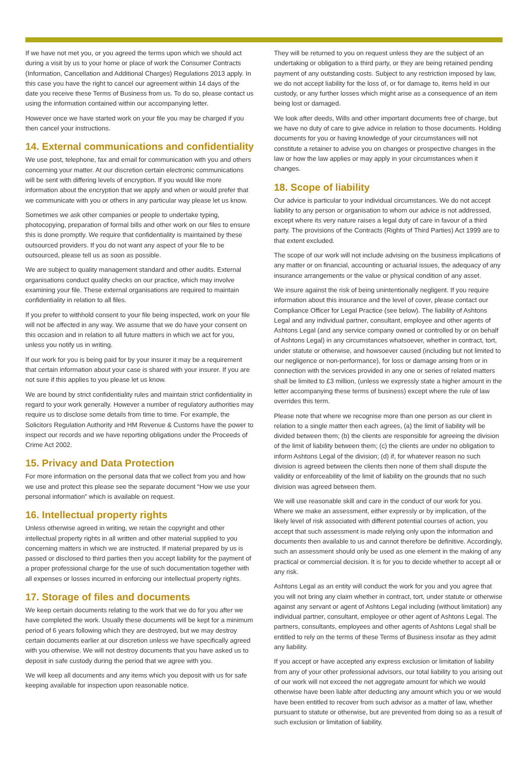If we have not met you, or you agreed the terms upon which we should act during a visit by us to your home or place of work the Consumer Contracts (Information, Cancellation and Additional Charges) Regulations 2013 apply. In this case you have the right to cancel our agreement within 14 days of the date you receive these Terms of Business from us. To do so, please contact us using the information contained within our accompanying letter.
However once we have started work on your file you may be charged if you then cancel your instructions.
14. External communications and confidentiality
We use post, telephone, fax and email for communication with you and others concerning your matter. At our discretion certain electronic communications will be sent with differing levels of encryption. If you would like more information about the encryption that we apply and when or would prefer that we communicate with you or others in any particular way please let us know.
Sometimes we ask other companies or people to undertake typing, photocopying, preparation of formal bills and other work on our files to ensure this is done promptly. We require that confidentiality is maintained by these outsourced providers. If you do not want any aspect of your file to be outsourced, please tell us as soon as possible.
We are subject to quality management standard and other audits. External organisations conduct quality checks on our practice, which may involve examining your file. These external organisations are required to maintain confidentiality in relation to all files.
If you prefer to withhold consent to your file being inspected, work on your file will not be affected in any way. We assume that we do have your consent on this occasion and in relation to all future matters in which we act for you, unless you notify us in writing.
If our work for you is being paid for by your insurer it may be a requirement that certain information about your case is shared with your insurer. If you are not sure if this applies to you please let us know.
We are bound by strict confidentiality rules and maintain strict confidentiality in regard to your work generally. However a number of regulatory authorities may require us to disclose some details from time to time. For example, the Solicitors Regulation Authority and HM Revenue & Customs have the power to inspect our records and we have reporting obligations under the Proceeds of Crime Act 2002.
15. Privacy and Data Protection
For more information on the personal data that we collect from you and how we use and protect this please see the separate document “How we use your personal information” which is available on request.
16. Intellectual property rights
Unless otherwise agreed in writing, we retain the copyright and other intellectual property rights in all written and other material supplied to you concerning matters in which we are instructed. If material prepared by us is passed or disclosed to third parties then you accept liability for the payment of a proper professional charge for the use of such documentation together with all expenses or losses incurred in enforcing our intellectual property rights.
17. Storage of files and documents
We keep certain documents relating to the work that we do for you after we have completed the work. Usually these documents will be kept for a minimum period of 6 years following which they are destroyed, but we may destroy certain documents earlier at our discretion unless we have specifically agreed with you otherwise. We will not destroy documents that you have asked us to deposit in safe custody during the period that we agree with you.
We will keep all documents and any items which you deposit with us for safe keeping available for inspection upon reasonable notice.
They will be returned to you on request unless they are the subject of an undertaking or obligation to a third party, or they are being retained pending payment of any outstanding costs. Subject to any restriction imposed by law, we do not accept liability for the loss of, or for damage to, items held in our custody, or any further losses which might arise as a consequence of an item being lost or damaged.
We look after deeds, Wills and other important documents free of charge, but we have no duty of care to give advice in relation to those documents. Holding documents for you or having knowledge of your circumstances will not constitute a retainer to advise you on changes or prospective changes in the law or how the law applies or may apply in your circumstances when it changes.
18. Scope of liability
Our advice is particular to your individual circumstances. We do not accept liability to any person or organisation to whom our advice is not addressed, except where its very nature raises a legal duty of care in favour of a third party. The provisions of the Contracts (Rights of Third Parties) Act 1999 are to that extent excluded.
The scope of our work will not include advising on the business implications of any matter or on financial, accounting or actuarial issues, the adequacy of any insurance arrangements or the value or physical condition of any asset.
We insure against the risk of being unintentionally negligent. If you require information about this insurance and the level of cover, please contact our Compliance Officer for Legal Practice (see below). The liability of Ashtons Legal and any individual partner, consultant, employee and other agents of Ashtons Legal (and any service company owned or controlled by or on behalf of Ashtons Legal) in any circumstances whatsoever, whether in contract, tort, under statute or otherwise, and howsoever caused (including but not limited to our negligence or non-performance), for loss or damage arising from or in connection with the services provided in any one or series of related matters shall be limited to £3 million, (unless we expressly state a higher amount in the letter accompanying these terms of business) except where the rule of law overrides this term.
Please note that where we recognise more than one person as our client in relation to a single matter then each agrees, (a) the limit of liability will be divided between them; (b) the clients are responsible for agreeing the division of the limit of liability between them; (c) the clients are under no obligation to inform Ashtons Legal of the division; (d) if, for whatever reason no such division is agreed between the clients then none of them shall dispute the validity or enforceability of the limit of liability on the grounds that no such division was agreed between them.
We will use reasonable skill and care in the conduct of our work for you. Where we make an assessment, either expressly or by implication, of the likely level of risk associated with different potential courses of action, you accept that such assessment is made relying only upon the information and documents then available to us and cannot therefore be definitive. Accordingly, such an assessment should only be used as one element in the making of any practical or commercial decision. It is for you to decide whether to accept all or any risk.
Ashtons Legal as an entity will conduct the work for you and you agree that you will not bring any claim whether in contract, tort, under statute or otherwise against any servant or agent of Ashtons Legal including (without limitation) any individual partner, consultant, employee or other agent of Ashtons Legal. The partners, consultants, employees and other agents of Ashtons Legal shall be entitled to rely on the terms of these Terms of Business insofar as they admit any liability.
If you accept or have accepted any express exclusion or limitation of liability from any of your other professional advisors, our total liability to you arising out of our work will not exceed the net aggregate amount for which we would otherwise have been liable after deducting any amount which you or we would have been entitled to recover from such advisor as a matter of law, whether pursuant to statute or otherwise, but are prevented from doing so as a result of such exclusion or limitation of liability.